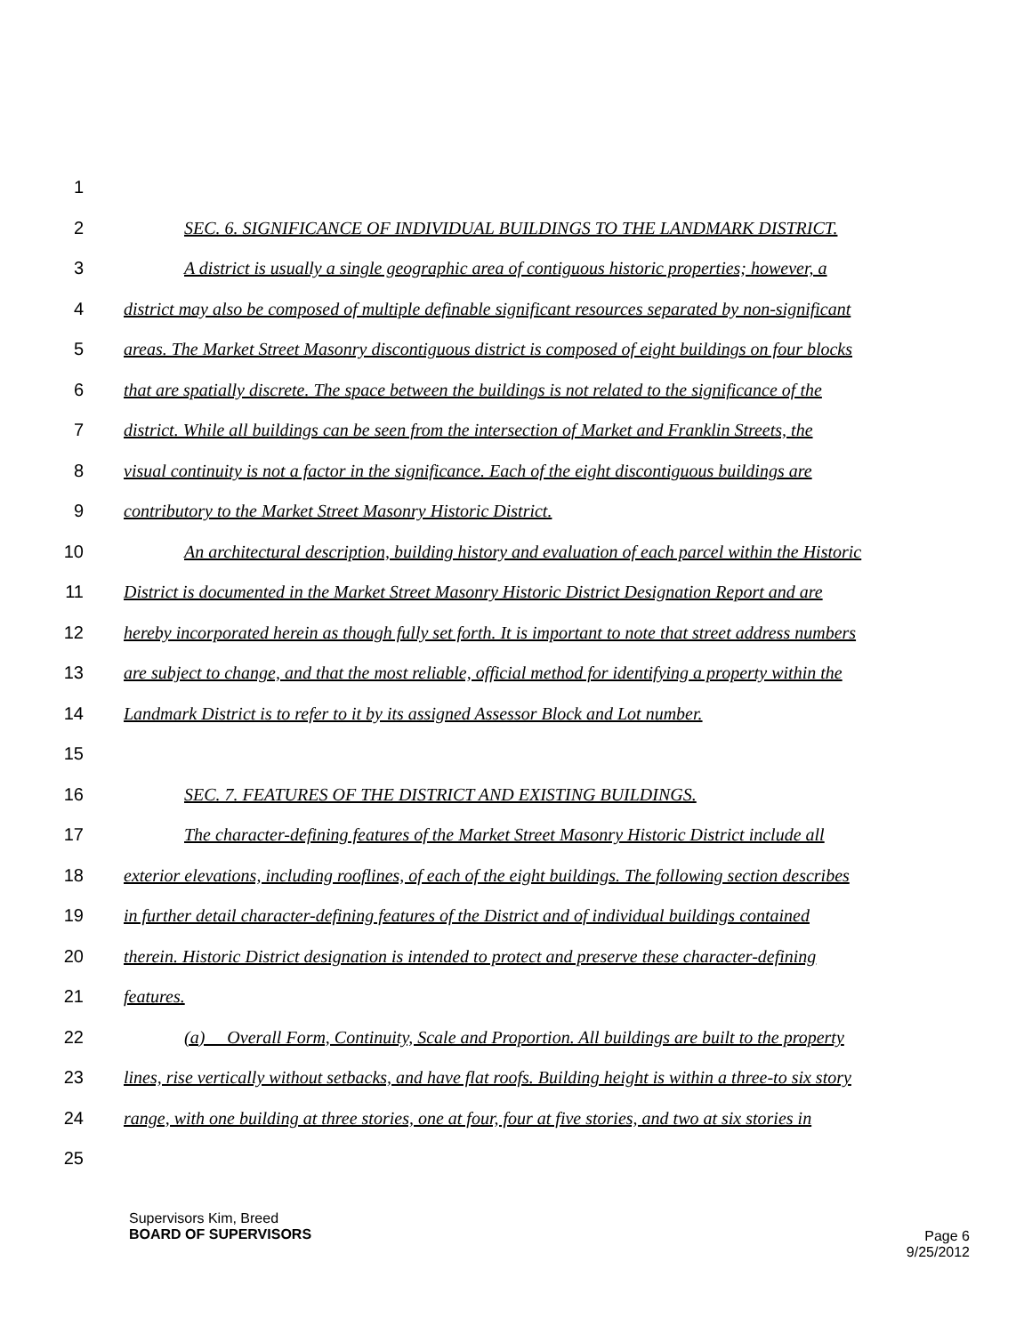1
2 SEC. 6. SIGNIFICANCE OF INDIVIDUAL BUILDINGS TO THE LANDMARK DISTRICT.
3 A district is usually a single geographic area of contiguous historic properties; however, a
4 district may also be composed of multiple definable significant resources separated by non-significant
5 areas. The Market Street Masonry discontiguous district is composed of eight buildings on four blocks
6 that are spatially discrete. The space between the buildings is not related to the significance of the
7 district. While all buildings can be seen from the intersection of Market and Franklin Streets, the
8 visual continuity is not a factor in the significance. Each of the eight discontiguous buildings are
9 contributory to the Market Street Masonry Historic District.
10 An architectural description, building history and evaluation of each parcel within the Historic
11 District is documented in the Market Street Masonry Historic District Designation Report and are
12 hereby incorporated herein as though fully set forth. It is important to note that street address numbers
13 are subject to change, and that the most reliable, official method for identifying a property within the
14 Landmark District is to refer to it by its assigned Assessor Block and Lot number.
15
16 SEC. 7. FEATURES OF THE DISTRICT AND EXISTING BUILDINGS.
17 The character-defining features of the Market Street Masonry Historic District include all
18 exterior elevations, including rooflines, of each of the eight buildings. The following section describes
19 in further detail character-defining features of the District and of individual buildings contained
20 therein. Historic District designation is intended to protect and preserve these character-defining
21 features.
22 (a) Overall Form, Continuity, Scale and Proportion. All buildings are built to the property
23 lines, rise vertically without setbacks, and have flat roofs. Building height is within a three-to six story
24 range, with one building at three stories, one at four, four at five stories, and two at six stories in
25
Supervisors Kim, Breed
BOARD OF SUPERVISORS
Page 6
9/25/2012